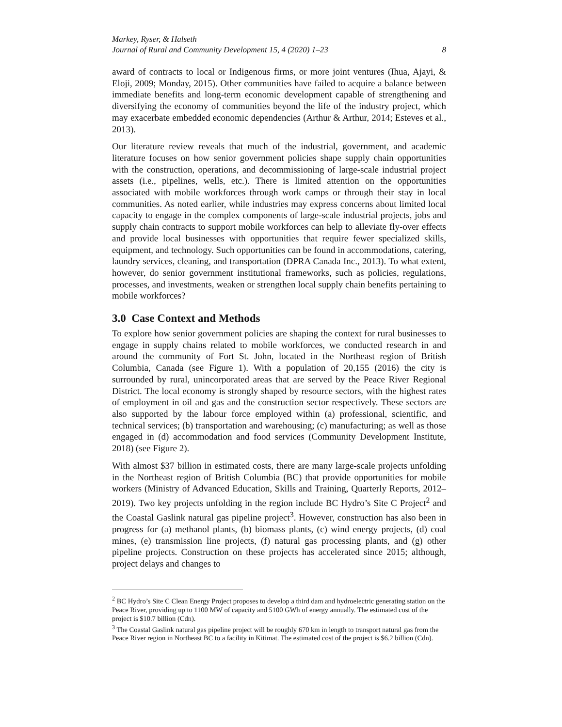Markey, Ryser, & Halseth
Journal of Rural and Community Development 15, 4 (2020) 1–23 8
award of contracts to local or Indigenous firms, or more joint ventures (Ihua, Ajayi, & Eloji, 2009; Monday, 2015). Other communities have failed to acquire a balance between immediate benefits and long-term economic development capable of strengthening and diversifying the economy of communities beyond the life of the industry project, which may exacerbate embedded economic dependencies (Arthur & Arthur, 2014; Esteves et al., 2013).
Our literature review reveals that much of the industrial, government, and academic literature focuses on how senior government policies shape supply chain opportunities with the construction, operations, and decommissioning of large-scale industrial project assets (i.e., pipelines, wells, etc.). There is limited attention on the opportunities associated with mobile workforces through work camps or through their stay in local communities. As noted earlier, while industries may express concerns about limited local capacity to engage in the complex components of large-scale industrial projects, jobs and supply chain contracts to support mobile workforces can help to alleviate fly-over effects and provide local businesses with opportunities that require fewer specialized skills, equipment, and technology. Such opportunities can be found in accommodations, catering, laundry services, cleaning, and transportation (DPRA Canada Inc., 2013). To what extent, however, do senior government institutional frameworks, such as policies, regulations, processes, and investments, weaken or strengthen local supply chain benefits pertaining to mobile workforces?
3.0 Case Context and Methods
To explore how senior government policies are shaping the context for rural businesses to engage in supply chains related to mobile workforces, we conducted research in and around the community of Fort St. John, located in the Northeast region of British Columbia, Canada (see Figure 1). With a population of 20,155 (2016) the city is surrounded by rural, unincorporated areas that are served by the Peace River Regional District. The local economy is strongly shaped by resource sectors, with the highest rates of employment in oil and gas and the construction sector respectively. These sectors are also supported by the labour force employed within (a) professional, scientific, and technical services; (b) transportation and warehousing; (c) manufacturing; as well as those engaged in (d) accommodation and food services (Community Development Institute, 2018) (see Figure 2).
With almost $37 billion in estimated costs, there are many large-scale projects unfolding in the Northeast region of British Columbia (BC) that provide opportunities for mobile workers (Ministry of Advanced Education, Skills and Training, Quarterly Reports, 2012–2019). Two key projects unfolding in the region include BC Hydro’s Site C Project<sup>2</sup> and the Coastal Gaslink natural gas pipeline project<sup>3</sup>. However, construction has also been in progress for (a) methanol plants, (b) biomass plants, (c) wind energy projects, (d) coal mines, (e) transmission line projects, (f) natural gas processing plants, and (g) other pipeline projects. Construction on these projects has accelerated since 2015; although, project delays and changes to
<sup>2</sup> BC Hydro’s Site C Clean Energy Project proposes to develop a third dam and hydroelectric generating station on the Peace River, providing up to 1100 MW of capacity and 5100 GWh of energy annually. The estimated cost of the project is $10.7 billion (Cdn).
<sup>3</sup> The Coastal Gaslink natural gas pipeline project will be roughly 670 km in length to transport natural gas from the Peace River region in Northeast BC to a facility in Kitimat. The estimated cost of the project is $6.2 billion (Cdn).